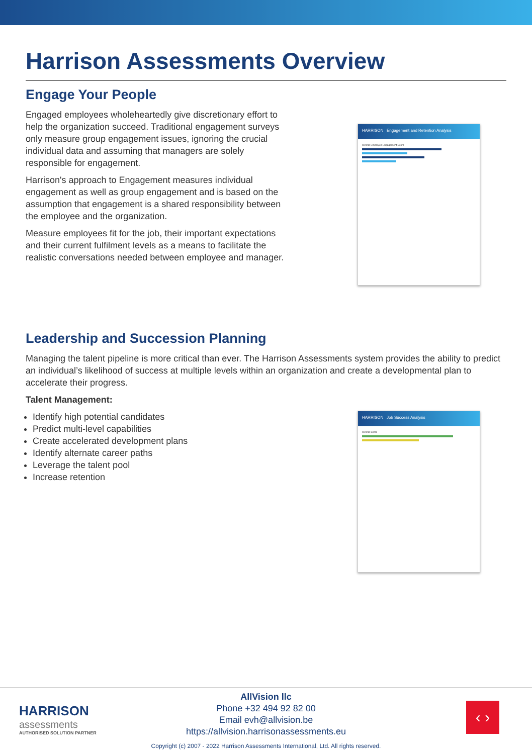Harrison Assessments Overview
Engage Your People
Engaged employees wholeheartedly give discretionary effort to help the organization succeed. Traditional engagement surveys only measure group engagement issues, ignoring the crucial individual data and assuming that managers are solely responsible for engagement.
Harrison's approach to Engagement measures individual engagement as well as group engagement and is based on the assumption that engagement is a shared responsibility between the employee and the organization.
Measure employees fit for the job, their important expectations and their current fulfilment levels as a means to facilitate the realistic conversations needed between employee and manager.
HARRISON Engagement and Retention Analysis
Overall Employee Engagement Score
Leadership and Succession Planning
Managing the talent pipeline is more critical than ever. The Harrison Assessments system provides the ability to predict an individual’s likelihood of success at multiple levels within an organization and create a developmental plan to accelerate their progress.
Talent Management:
Identify high potential candidates
Predict multi-level capabilities
Create accelerated development plans
Identify alternate career paths
Leverage the talent pool
Increase retention
HARRISON Job Success Analysis
Overall Score
HARRISON
assessments
AUTHORISED SOLUTION PARTNER
AllVision llc
Phone +32 494 92 82 00
Email evh@allvision.be
https://allvision.harrisonassessments.eu
‹ ›
Copyright (c) 2007 - 2022 Harrison Assessments International, Ltd. All rights reserved.